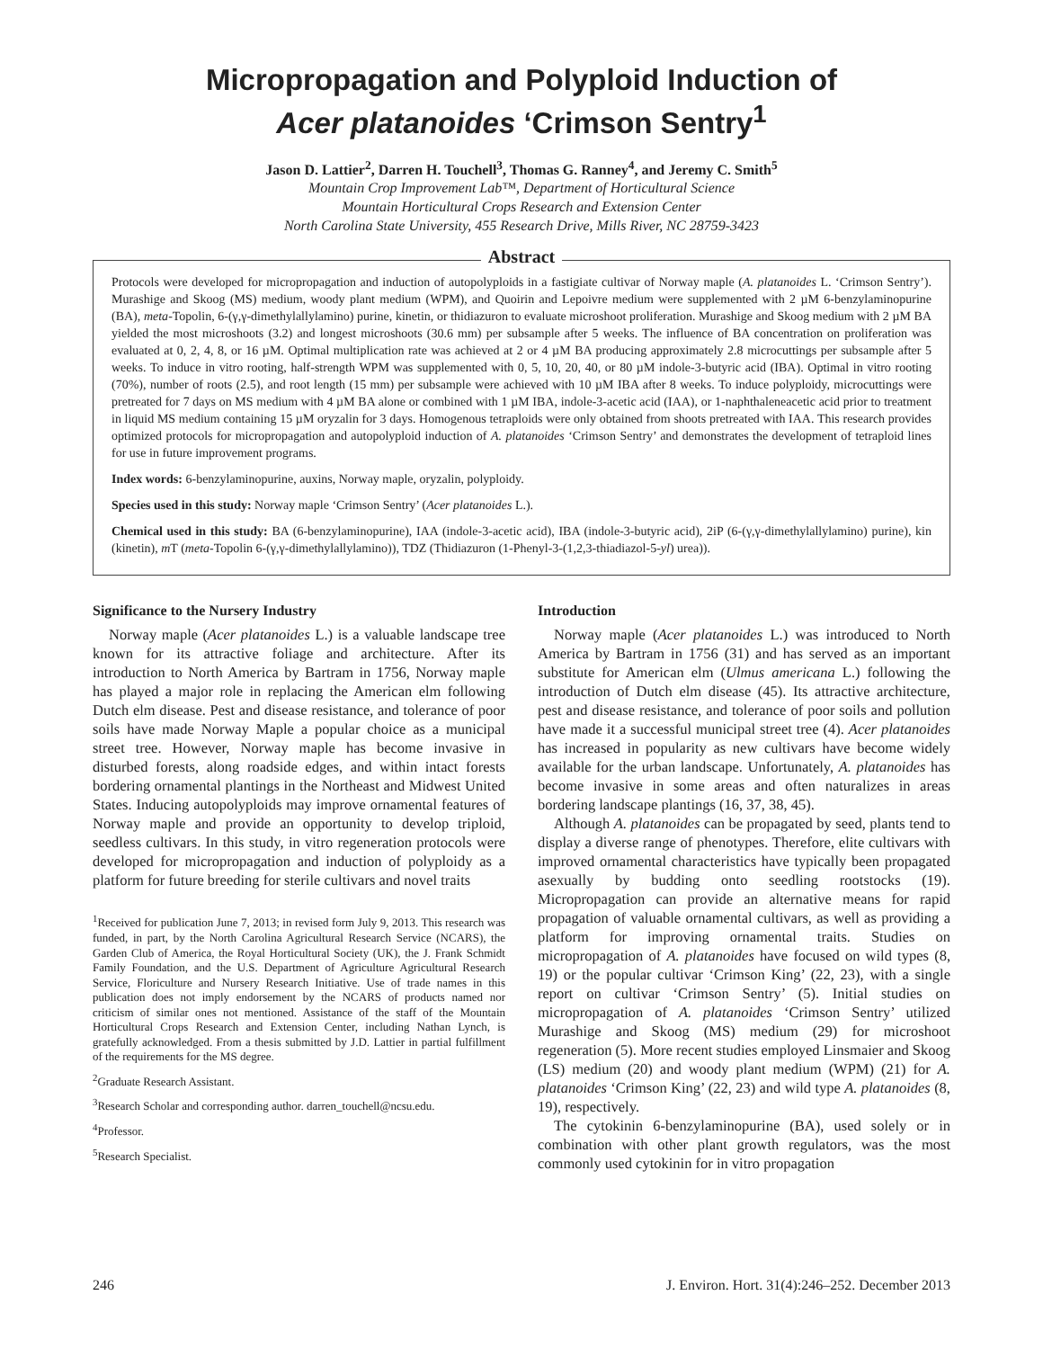Micropropagation and Polyploid Induction of
Acer platanoides ‘Crimson Sentry<sup>1</sup>
Jason D. Lattier<sup>2</sup>, Darren H. Touchell<sup>3</sup>, Thomas G. Ranney<sup>4</sup>, and Jeremy C. Smith<sup>5</sup>
Mountain Crop Improvement Lab™, Department of Horticultural Science
Mountain Horticultural Crops Research and Extension Center
North Carolina State University, 455 Research Drive, Mills River, NC 28759-3423
Abstract
Protocols were developed for micropropagation and induction of autopolyploids in a fastigiate cultivar of Norway maple (A. platanoides L. ‘Crimson Sentry’). Murashige and Skoog (MS) medium, woody plant medium (WPM), and Quoirin and Lepoivre medium were supplemented with 2 µM 6-benzylaminopurine (BA), meta-Topolin, 6-(γ,γ-dimethylallylamino) purine, kinetin, or thidiazuron to evaluate microshoot proliferation. Murashige and Skoog medium with 2 µM BA yielded the most microshoots (3.2) and longest microshoots (30.6 mm) per subsample after 5 weeks. The influence of BA concentration on proliferation was evaluated at 0, 2, 4, 8, or 16 µM. Optimal multiplication rate was achieved at 2 or 4 µM BA producing approximately 2.8 microcuttings per subsample after 5 weeks. To induce in vitro rooting, half-strength WPM was supplemented with 0, 5, 10, 20, 40, or 80 µM indole-3-butyric acid (IBA). Optimal in vitro rooting (70%), number of roots (2.5), and root length (15 mm) per subsample were achieved with 10 µM IBA after 8 weeks. To induce polyploidy, microcuttings were pretreated for 7 days on MS medium with 4 µM BA alone or combined with 1 µM IBA, indole-3-acetic acid (IAA), or 1-naphthaleneacetic acid prior to treatment in liquid MS medium containing 15 µM oryzalin for 3 days. Homogenous tetraploids were only obtained from shoots pretreated with IAA. This research provides optimized protocols for micropropagation and autopolyploid induction of A. platanoides ‘Crimson Sentry’ and demonstrates the development of tetraploid lines for use in future improvement programs.
Index words: 6-benzylaminopurine, auxins, Norway maple, oryzalin, polyploidy.
Species used in this study: Norway maple ‘Crimson Sentry’ (Acer platanoides L.).
Chemical used in this study: BA (6-benzylaminopurine), IAA (indole-3-acetic acid), IBA (indole-3-butyric acid), 2iP (6-(γ,γ-dimethylallylamino) purine), kin (kinetin), m T (meta-Topolin 6-(γ,γ-dimethylallylamino)), TDZ (Thidiazuron (1-Phenyl-3-(1,2,3-thiadiazol-5-yl) urea)).
Significance to the Nursery Industry
Norway maple (Acer platanoides L.) is a valuable landscape tree known for its attractive foliage and architecture. After its introduction to North America by Bartram in 1756, Norway maple has played a major role in replacing the American elm following Dutch elm disease. Pest and disease resistance, and tolerance of poor soils have made Norway Maple a popular choice as a municipal street tree. However, Norway maple has become invasive in disturbed forests, along roadside edges, and within intact forests bordering ornamental plantings in the Northeast and Midwest United States. Inducing autopolyploids may improve ornamental features of Norway maple and provide an opportunity to develop triploid, seedless cultivars. In this study, in vitro regeneration protocols were developed for micropropagation and induction of polyploidy as a platform for future breeding for sterile cultivars and novel traits
<sup>1</sup> Received for publication June 7, 2013; in revised form July 9, 2013. This research was funded, in part, by the North Carolina Agricultural Research Service (NCARS), the Garden Club of America, the Royal Horticultural Society (UK), the J. Frank Schmidt Family Foundation, and the U.S. Department of Agriculture Agricultural Research Service, Floriculture and Nursery Research Initiative. Use of trade names in this publication does not imply endorsement by the NCARS of products named nor criticism of similar ones not mentioned. Assistance of the staff of the Mountain Horticultural Crops Research and Extension Center, including Nathan Lynch, is gratefully acknowledged. From a thesis submitted by J.D. Lattier in partial fulfillment of the requirements for the MS degree.
<sup>2</sup> Graduate Research Assistant.
<sup>3</sup> Research Scholar and corresponding author. darren_touchell@ncsu.edu.
<sup>4</sup> Professor.
<sup>5</sup> Research Specialist.
Introduction
Norway maple (Acer platanoides L.) was introduced to North America by Bartram in 1756 (31) and has served as an important substitute for American elm (Ulmus americana L.) following the introduction of Dutch elm disease (45). Its attractive architecture, pest and disease resistance, and tolerance of poor soils and pollution have made it a successful municipal street tree (4). Acer platanoides has increased in popularity as new cultivars have become widely available for the urban landscape. Unfortunately, A. platanoides has become invasive in some areas and often naturalizes in areas bordering landscape plantings (16, 37, 38, 45).
Although A. platanoides can be propagated by seed, plants tend to display a diverse range of phenotypes. Therefore, elite cultivars with improved ornamental characteristics have typically been propagated asexually by budding onto seedling rootstocks (19). Micropropagation can provide an alternative means for rapid propagation of valuable ornamental cultivars, as well as providing a platform for improving ornamental traits. Studies on micropropagation of A. platanoides have focused on wild types (8, 19) or the popular cultivar ‘Crimson King’ (22, 23), with a single report on cultivar ‘Crimson Sentry’ (5). Initial studies on micropropagation of A. platanoides ‘Crimson Sentry’ utilized Murashige and Skoog (MS) medium (29) for microshoot regeneration (5). More recent studies employed Linsmaier and Skoog (LS) medium (20) and woody plant medium (WPM) (21) for A. platanoides ‘Crimson King’ (22, 23) and wild type A. platanoides (8, 19), respectively.
The cytokinin 6-benzylaminopurine (BA), used solely or in combination with other plant growth regulators, was the most commonly used cytokinin for in vitro propagation
246 J. Environ. Hort. 31(4):246–252. December 2013